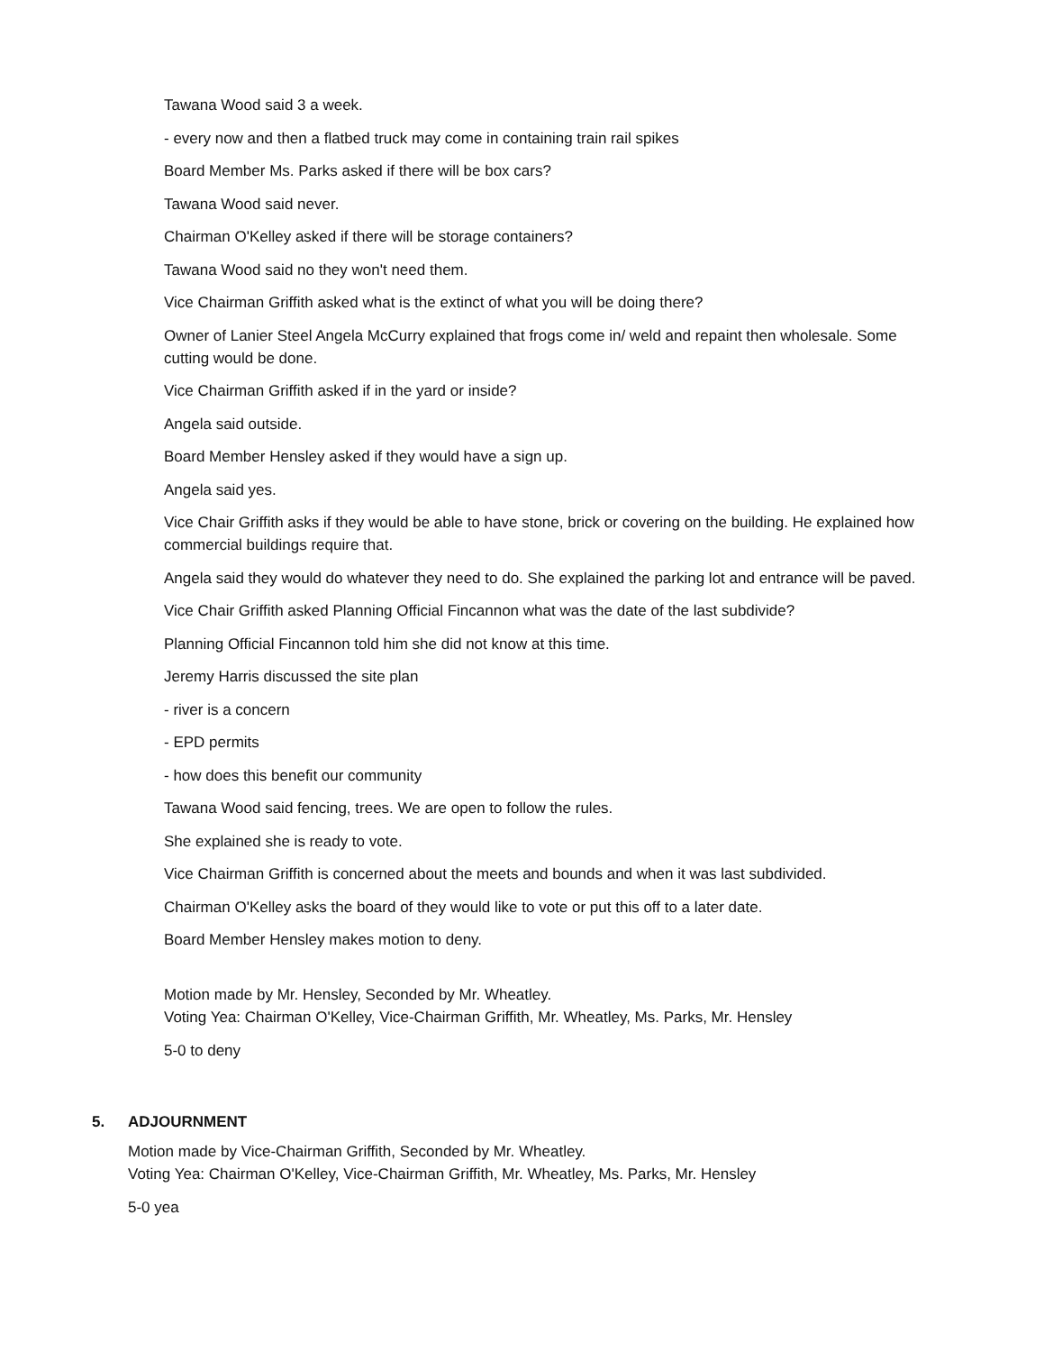Tawana Wood said 3 a week.
- every now and then a flatbed truck may come in containing train rail spikes
Board Member Ms. Parks asked if there will be box cars?
Tawana Wood said never.
Chairman O'Kelley asked if there will be storage containers?
Tawana Wood said no they won't need them.
Vice Chairman Griffith asked what is the extinct of what you will be doing there?
Owner of Lanier Steel Angela McCurry explained that frogs come in/ weld and repaint then wholesale. Some cutting would be done.
Vice Chairman Griffith asked if in the yard or inside?
Angela said outside.
Board Member Hensley asked if they would have a sign up.
Angela said yes.
Vice Chair Griffith asks if they would be able to have stone, brick or covering on the building. He explained how commercial buildings require that.
Angela said they would do whatever they need to do. She explained the parking lot and entrance will be paved.
Vice Chair Griffith asked Planning Official Fincannon what was the date of the last subdivide?
Planning Official Fincannon told him she did not know at this time.
Jeremy Harris discussed the site plan
- river is a concern
- EPD permits
- how does this benefit our community
Tawana Wood said fencing, trees. We are open to follow the rules.
She explained she is ready to vote.
Vice Chairman Griffith is concerned about the meets and bounds and when it was last subdivided.
Chairman O'Kelley asks the board of they would like to vote or put this off to a later date.
Board Member Hensley makes motion to deny.
Motion made by Mr. Hensley, Seconded by Mr. Wheatley.
Voting Yea: Chairman O'Kelley, Vice-Chairman Griffith, Mr. Wheatley, Ms. Parks, Mr. Hensley
5-0 to deny
5. ADJOURNMENT
Motion made by Vice-Chairman Griffith, Seconded by Mr. Wheatley.
Voting Yea: Chairman O'Kelley, Vice-Chairman Griffith, Mr. Wheatley, Ms. Parks, Mr. Hensley
5-0 yea